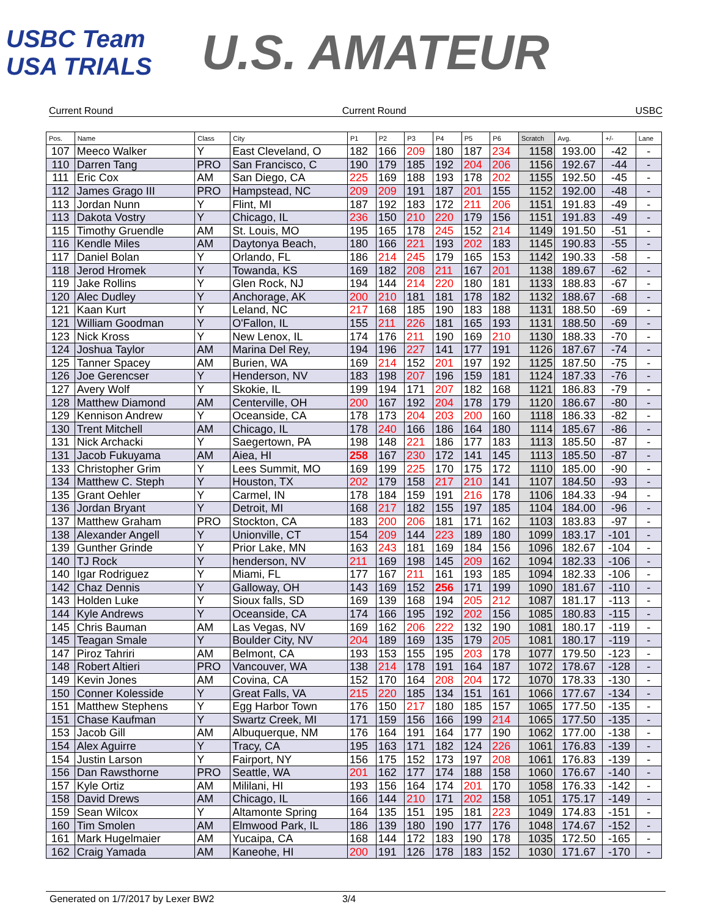USBC Team USA TRIALS
U.S. AMATEUR
Current Round Current Round USBC
| Pos. | Name | Class | City | P1 | P2 | P3 | P4 | P5 | P6 | Scratch | Avg. | +/- | Lane |
| --- | --- | --- | --- | --- | --- | --- | --- | --- | --- | --- | --- | --- | --- |
| 107 | Meeco Walker | Y | East Cleveland, O | 182 | 166 | 209 | 180 | 187 | 234 | 1158 | 193.00 | -42 | - |
| 110 | Darren Tang | PRO | San Francisco, C | 190 | 179 | 185 | 192 | 204 | 206 | 1156 | 192.67 | -44 | - |
| 111 | Eric Cox | AM | San Diego, CA | 225 | 169 | 188 | 193 | 178 | 202 | 1155 | 192.50 | -45 | - |
| 112 | James Grago III | PRO | Hampstead, NC | 209 | 209 | 191 | 187 | 201 | 155 | 1152 | 192.00 | -48 | - |
| 113 | Jordan Nunn | Y | Flint, MI | 187 | 192 | 183 | 172 | 211 | 206 | 1151 | 191.83 | -49 | - |
| 113 | Dakota Vostry | Y | Chicago, IL | 236 | 150 | 210 | 220 | 179 | 156 | 1151 | 191.83 | -49 | - |
| 115 | Timothy Gruendle | AM | St. Louis, MO | 195 | 165 | 178 | 245 | 152 | 214 | 1149 | 191.50 | -51 | - |
| 116 | Kendle Miles | AM | Daytonya Beach, | 180 | 166 | 221 | 193 | 202 | 183 | 1145 | 190.83 | -55 | - |
| 117 | Daniel Bolan | Y | Orlando, FL | 186 | 214 | 245 | 179 | 165 | 153 | 1142 | 190.33 | -58 | - |
| 118 | Jerod Hromek | Y | Towanda, KS | 169 | 182 | 208 | 211 | 167 | 201 | 1138 | 189.67 | -62 | - |
| 119 | Jake Rollins | Y | Glen Rock, NJ | 194 | 144 | 214 | 220 | 180 | 181 | 1133 | 188.83 | -67 | - |
| 120 | Alec Dudley | Y | Anchorage, AK | 200 | 210 | 181 | 181 | 178 | 182 | 1132 | 188.67 | -68 | - |
| 121 | Kaan Kurt | Y | Leland, NC | 217 | 168 | 185 | 190 | 183 | 188 | 1131 | 188.50 | -69 | - |
| 121 | William Goodman | Y | O'Fallon, IL | 155 | 211 | 226 | 181 | 165 | 193 | 1131 | 188.50 | -69 | - |
| 123 | Nick Kross | Y | New Lenox, IL | 174 | 176 | 211 | 190 | 169 | 210 | 1130 | 188.33 | -70 | - |
| 124 | Joshua Taylor | AM | Marina Del Rey, | 194 | 196 | 227 | 141 | 177 | 191 | 1126 | 187.67 | -74 | - |
| 125 | Tanner Spacey | AM | Burien, WA | 169 | 214 | 152 | 201 | 197 | 192 | 1125 | 187.50 | -75 | - |
| 126 | Joe Gerencser | Y | Henderson, NV | 183 | 198 | 207 | 196 | 159 | 181 | 1124 | 187.33 | -76 | - |
| 127 | Avery Wolf | Y | Skokie, IL | 199 | 194 | 171 | 207 | 182 | 168 | 1121 | 186.83 | -79 | - |
| 128 | Matthew Diamond | AM | Centerville, OH | 200 | 167 | 192 | 204 | 178 | 179 | 1120 | 186.67 | -80 | - |
| 129 | Kennison Andrew | Y | Oceanside, CA | 178 | 173 | 204 | 203 | 200 | 160 | 1118 | 186.33 | -82 | - |
| 130 | Trent Mitchell | AM | Chicago, IL | 178 | 240 | 166 | 186 | 164 | 180 | 1114 | 185.67 | -86 | - |
| 131 | Nick Archacki | Y | Saegertown, PA | 198 | 148 | 221 | 186 | 177 | 183 | 1113 | 185.50 | -87 | - |
| 131 | Jacob Fukuyama | AM | Aiea, HI | 258 | 167 | 230 | 172 | 141 | 145 | 1113 | 185.50 | -87 | - |
| 133 | Christopher Grim | Y | Lees Summit, MO | 169 | 199 | 225 | 170 | 175 | 172 | 1110 | 185.00 | -90 | - |
| 134 | Matthew C. Steph | Y | Houston, TX | 202 | 179 | 158 | 217 | 210 | 141 | 1107 | 184.50 | -93 | - |
| 135 | Grant Oehler | Y | Carmel, IN | 178 | 184 | 159 | 191 | 216 | 178 | 1106 | 184.33 | -94 | - |
| 136 | Jordan Bryant | Y | Detroit, MI | 168 | 217 | 182 | 155 | 197 | 185 | 1104 | 184.00 | -96 | - |
| 137 | Matthew Graham | PRO | Stockton, CA | 183 | 200 | 206 | 181 | 171 | 162 | 1103 | 183.83 | -97 | - |
| 138 | Alexander Angell | Y | Unionville, CT | 154 | 209 | 144 | 223 | 189 | 180 | 1099 | 183.17 | -101 | - |
| 139 | Gunther Grinde | Y | Prior Lake, MN | 163 | 243 | 181 | 169 | 184 | 156 | 1096 | 182.67 | -104 | - |
| 140 | TJ Rock | Y | henderson, NV | 211 | 169 | 198 | 145 | 209 | 162 | 1094 | 182.33 | -106 | - |
| 140 | Igar Rodriguez | Y | Miami, FL | 177 | 167 | 211 | 161 | 193 | 185 | 1094 | 182.33 | -106 | - |
| 142 | Chaz Dennis | Y | Galloway, OH | 143 | 169 | 152 | 256 | 171 | 199 | 1090 | 181.67 | -110 | - |
| 143 | Holden Luke | Y | Sioux falls, SD | 169 | 139 | 168 | 194 | 205 | 212 | 1087 | 181.17 | -113 | - |
| 144 | Kyle Andrews | Y | Oceanside, CA | 174 | 166 | 195 | 192 | 202 | 156 | 1085 | 180.83 | -115 | - |
| 145 | Chris Bauman | AM | Las Vegas, NV | 169 | 162 | 206 | 222 | 132 | 190 | 1081 | 180.17 | -119 | - |
| 145 | Teagan Smale | Y | Boulder City, NV | 204 | 189 | 169 | 135 | 179 | 205 | 1081 | 180.17 | -119 | - |
| 147 | Piroz Tahriri | AM | Belmont, CA | 193 | 153 | 155 | 195 | 203 | 178 | 1077 | 179.50 | -123 | - |
| 148 | Robert Altieri | PRO | Vancouver, WA | 138 | 214 | 178 | 191 | 164 | 187 | 1072 | 178.67 | -128 | - |
| 149 | Kevin Jones | AM | Covina, CA | 152 | 170 | 164 | 208 | 204 | 172 | 1070 | 178.33 | -130 | - |
| 150 | Conner Kolesside | Y | Great Falls, VA | 215 | 220 | 185 | 134 | 151 | 161 | 1066 | 177.67 | -134 | - |
| 151 | Matthew Stephens | Y | Egg Harbor Town | 176 | 150 | 217 | 180 | 185 | 157 | 1065 | 177.50 | -135 | - |
| 151 | Chase Kaufman | Y | Swartz Creek, MI | 171 | 159 | 156 | 166 | 199 | 214 | 1065 | 177.50 | -135 | - |
| 153 | Jacob Gill | AM | Albuquerque, NM | 176 | 164 | 191 | 164 | 177 | 190 | 1062 | 177.00 | -138 | - |
| 154 | Alex Aguirre | Y | Tracy, CA | 195 | 163 | 171 | 182 | 124 | 226 | 1061 | 176.83 | -139 | - |
| 154 | Justin Larson | Y | Fairport, NY | 156 | 175 | 152 | 173 | 197 | 208 | 1061 | 176.83 | -139 | - |
| 156 | Dan Rawsthorne | PRO | Seattle, WA | 201 | 162 | 177 | 174 | 188 | 158 | 1060 | 176.67 | -140 | - |
| 157 | Kyle Ortiz | AM | Mililani, HI | 193 | 156 | 164 | 174 | 201 | 170 | 1058 | 176.33 | -142 | - |
| 158 | David Drews | AM | Chicago, IL | 166 | 144 | 210 | 171 | 202 | 158 | 1051 | 175.17 | -149 | - |
| 159 | Sean Wilcox | Y | Altamonte Spring | 164 | 135 | 151 | 195 | 181 | 223 | 1049 | 174.83 | -151 | - |
| 160 | Tim Smolen | AM | Elmwood Park, IL | 186 | 139 | 180 | 190 | 177 | 176 | 1048 | 174.67 | -152 | - |
| 161 | Mark Hugelmaier | AM | Yucaipa, CA | 168 | 144 | 172 | 183 | 190 | 178 | 1035 | 172.50 | -165 | - |
| 162 | Craig Yamada | AM | Kaneohe, HI | 200 | 191 | 126 | 178 | 183 | 152 | 1030 | 171.67 | -170 | - |
Generated on 1/7/2017 by Lexer BW2 3/4